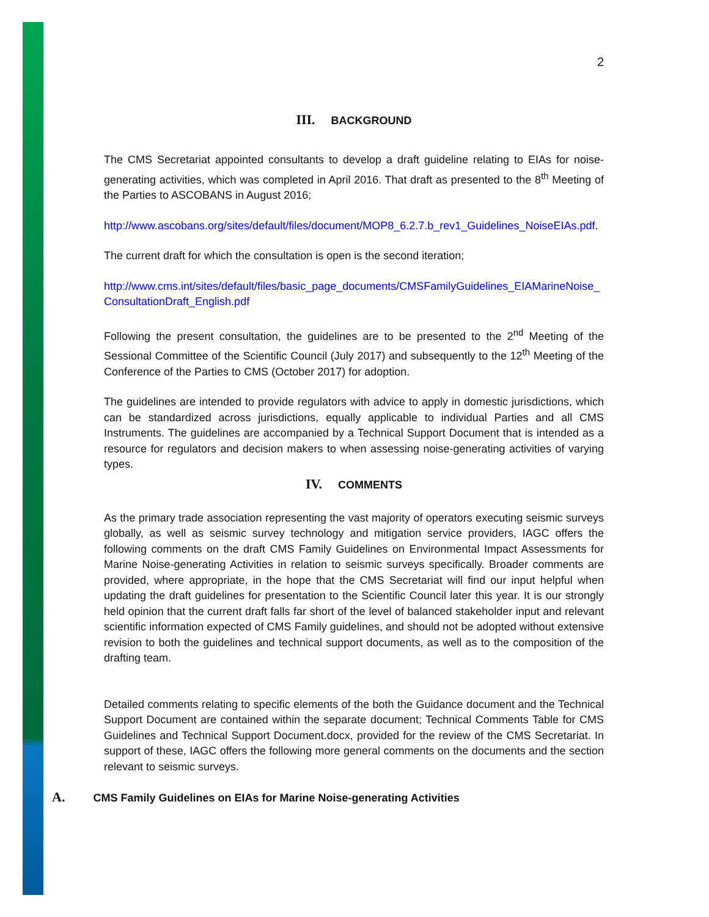2
III. BACKGROUND
The CMS Secretariat appointed consultants to develop a draft guideline relating to EIAs for noise-generating activities, which was completed in April 2016. That draft as presented to the 8<sup>th</sup> Meeting of the Parties to ASCOBANS in August 2016;
http://www.ascobans.org/sites/default/files/document/MOP8_6.2.7.b_rev1_Guidelines_NoiseEIAs.pdf.
The current draft for which the consultation is open is the second iteration;
http://www.cms.int/sites/default/files/basic_page_documents/CMSFamilyGuidelines_EIAMarineNoise_ConsultationDraft_English.pdf
Following the present consultation, the guidelines are to be presented to the 2<sup>nd</sup> Meeting of the Sessional Committee of the Scientific Council (July 2017) and subsequently to the 12<sup>th</sup> Meeting of the Conference of the Parties to CMS (October 2017) for adoption.
The guidelines are intended to provide regulators with advice to apply in domestic jurisdictions, which can be standardized across jurisdictions, equally applicable to individual Parties and all CMS Instruments. The guidelines are accompanied by a Technical Support Document that is intended as a resource for regulators and decision makers to when assessing noise-generating activities of varying types.
IV. COMMENTS
As the primary trade association representing the vast majority of operators executing seismic surveys globally, as well as seismic survey technology and mitigation service providers, IAGC offers the following comments on the draft CMS Family Guidelines on Environmental Impact Assessments for Marine Noise-generating Activities in relation to seismic surveys specifically. Broader comments are provided, where appropriate, in the hope that the CMS Secretariat will find our input helpful when updating the draft guidelines for presentation to the Scientific Council later this year. It is our strongly held opinion that the current draft falls far short of the level of balanced stakeholder input and relevant scientific information expected of CMS Family guidelines, and should not be adopted without extensive revision to both the guidelines and technical support documents, as well as to the composition of the drafting team.
Detailed comments relating to specific elements of the both the Guidance document and the Technical Support Document are contained within the separate document; Technical Comments Table for CMS Guidelines and Technical Support Document.docx, provided for the review of the CMS Secretariat. In support of these, IAGC offers the following more general comments on the documents and the section relevant to seismic surveys.
A. CMS Family Guidelines on EIAs for Marine Noise-generating Activities